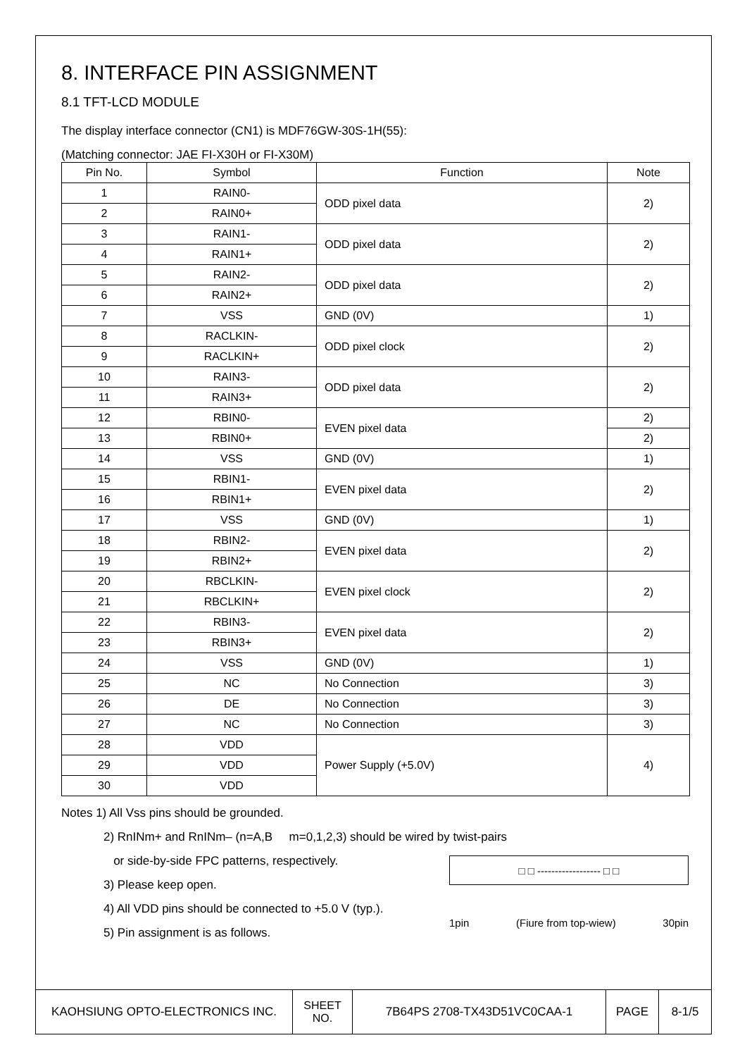8. INTERFACE PIN ASSIGNMENT
8.1 TFT-LCD MODULE
The display interface connector (CN1) is MDF76GW-30S-1H(55):
(Matching connector: JAE FI-X30H or FI-X30M)
| Pin No. | Symbol | Function | Note |
| --- | --- | --- | --- |
| 1 | RAIN0- | ODD pixel data | 2) |
| 2 | RAIN0+ | | |
| 3 | RAIN1- | ODD pixel data | 2) |
| 4 | RAIN1+ | | |
| 5 | RAIN2- | ODD pixel data | 2) |
| 6 | RAIN2+ | | |
| 7 | VSS | GND (0V) | 1) |
| 8 | RACLKIN- | ODD pixel clock | 2) |
| 9 | RACLKIN+ | | |
| 10 | RAIN3- | ODD pixel data | 2) |
| 11 | RAIN3+ | | |
| 12 | RBIN0- | EVEN pixel data | 2) |
| 13 | RBIN0+ | | 2) |
| 14 | VSS | GND (0V) | 1) |
| 15 | RBIN1- | EVEN pixel data | 2) |
| 16 | RBIN1+ | | |
| 17 | VSS | GND (0V) | 1) |
| 18 | RBIN2- | EVEN pixel data | 2) |
| 19 | RBIN2+ | | |
| 20 | RBCLKIN- | EVEN pixel clock | 2) |
| 21 | RBCLKIN+ | | |
| 22 | RBIN3- | EVEN pixel data | 2) |
| 23 | RBIN3+ | | |
| 24 | VSS | GND (0V) | 1) |
| 25 | NC | No Connection | 3) |
| 26 | DE | No Connection | 3) |
| 27 | NC | No Connection | 3) |
| 28 | VDD | Power Supply (+5.0V) | 4) |
| 29 | VDD | | |
| 30 | VDD | | |
Notes 1) All Vss pins should be grounded.
2) RnINm+ and RnINm– (n=A,B m=0,1,2,3) should be wired by twist-pairs
or side-by-side FPC patterns, respectively.
3) Please keep open.
4) All VDD pins should be connected to +5.0 V (typ.).
5) Pin assignment is as follows.
□ □ ------------------ □ □
1pin (Fiure from top-wiew) 30pin
| KAOHSIUNG OPTO-ELECTRONICS INC. | SHEET NO. | 7B64PS 2708-TX43D51VC0CAA-1 | PAGE | 8-1/5 |